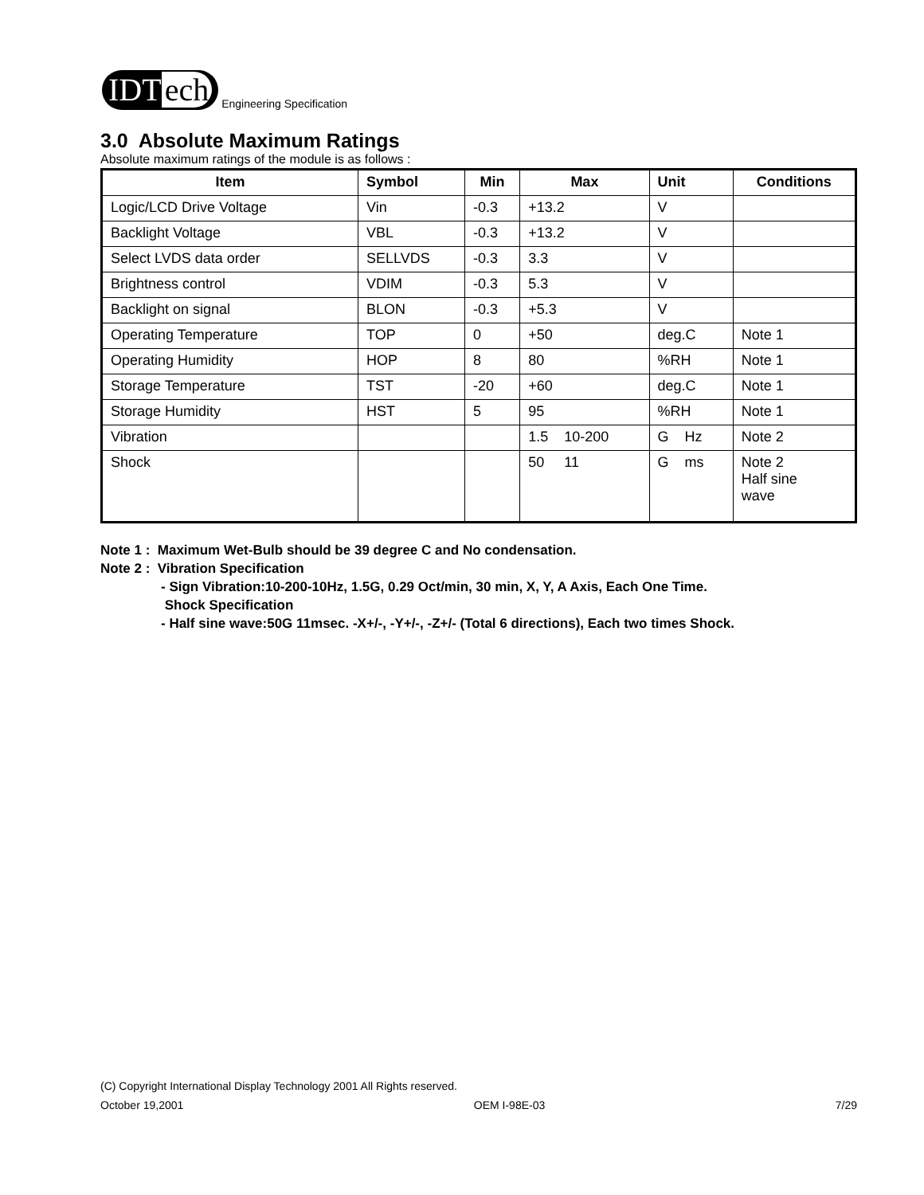IDT ech
Engineering Specification
3.0 Absolute Maximum Ratings
Absolute maximum ratings of the module is as follows :
| Item | Symbol | Min | Max | Unit | Conditions |
| --- | --- | --- | --- | --- | --- |
| Logic/LCD Drive Voltage | Vin | -0.3 | +13.2 | V | |
| Backlight Voltage | VBL | -0.3 | +13.2 | V | |
| Select LVDS data order | SELLVDS | -0.3 | 3.3 | V | |
| Brightness control | VDIM | -0.3 | 5.3 | V | |
| Backlight on signal | BLON | -0.3 | +5.3 | V | |
| Operating Temperature | TOP | 0 | +50 | deg.C | Note 1 |
| Operating Humidity | HOP | 8 | 80 | %RH | Note 1 |
| Storage Temperature | TST | -20 | +60 | deg.C | Note 1 |
| Storage Humidity | HST | 5 | 95 | %RH | Note 1 |
| Vibration | | | 1.5 10-200 | G Hz | Note 2 |
| Shock | | | 50 11 | G ms | Note 2 Half sine wave |
Note 1 : Maximum Wet-Bulb should be 39 degree C and No condensation.
Note 2 : Vibration Specification
- Sign Vibration:10-200-10Hz, 1.5G, 0.29 Oct/min, 30 min, X, Y, A Axis, Each One Time.
Shock Specification
- Half sine wave:50G 11msec. -X+/-, -Y+/-, -Z+/- (Total 6 directions), Each two times Shock.
(C) Copyright International Display Technology 2001 All Rights reserved.
October 19,2001 OEM I-98E-03 7/29